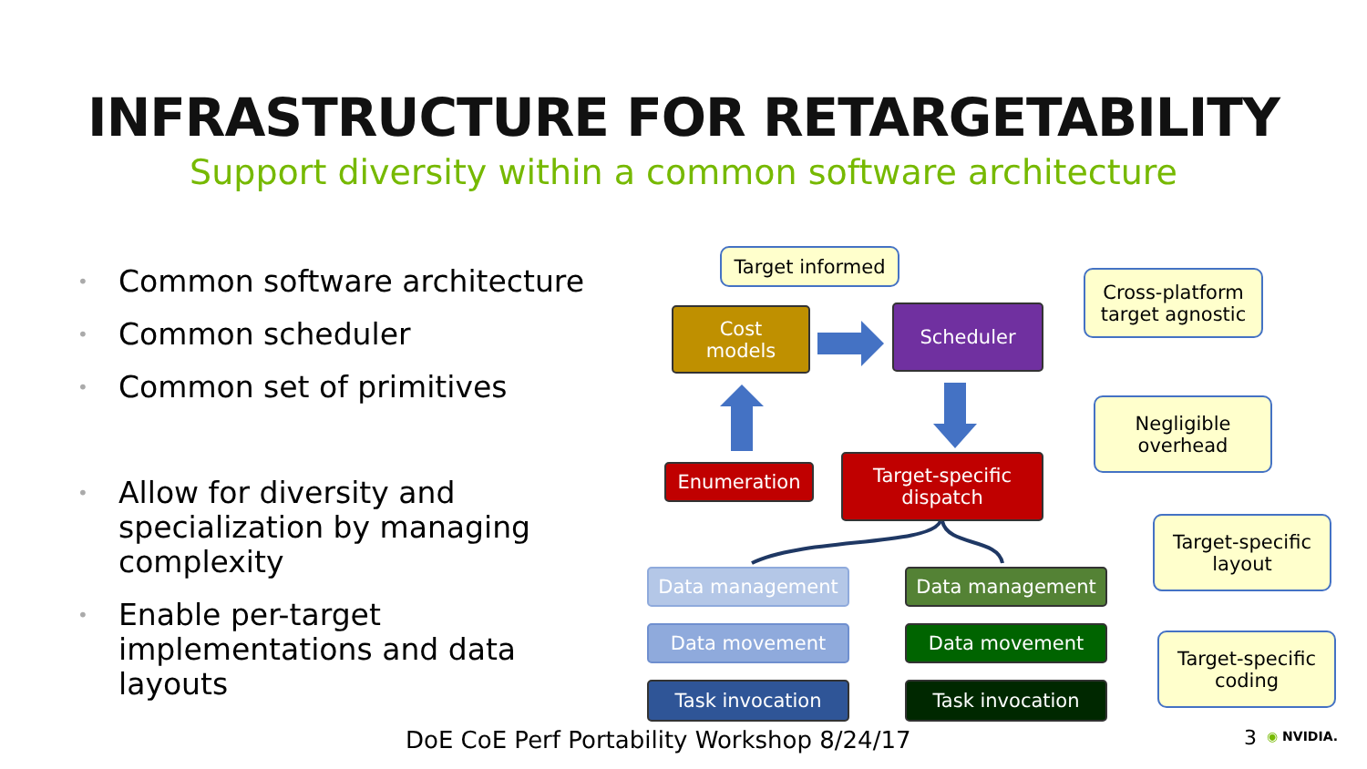INFRASTRUCTURE FOR RETARGETABILITY
Support diversity within a common software architecture
• Common software architecture
• Common scheduler
• Common set of primitives
• Allow for diversity and specialization by managing complexity
• Enable per-target implementations and data layouts
Target informed
Cross-platform
target agnostic
Negligible
overhead
Target-specific
layout
Target-specific
coding
Cost
models
Scheduler
Enumeration
Target-specific
dispatch
Data management Data management
Data movement Data movement
Task invocation Task invocation
DoE CoE Perf Portability Workshop 8/24/17
3 ◉ NVIDIA.